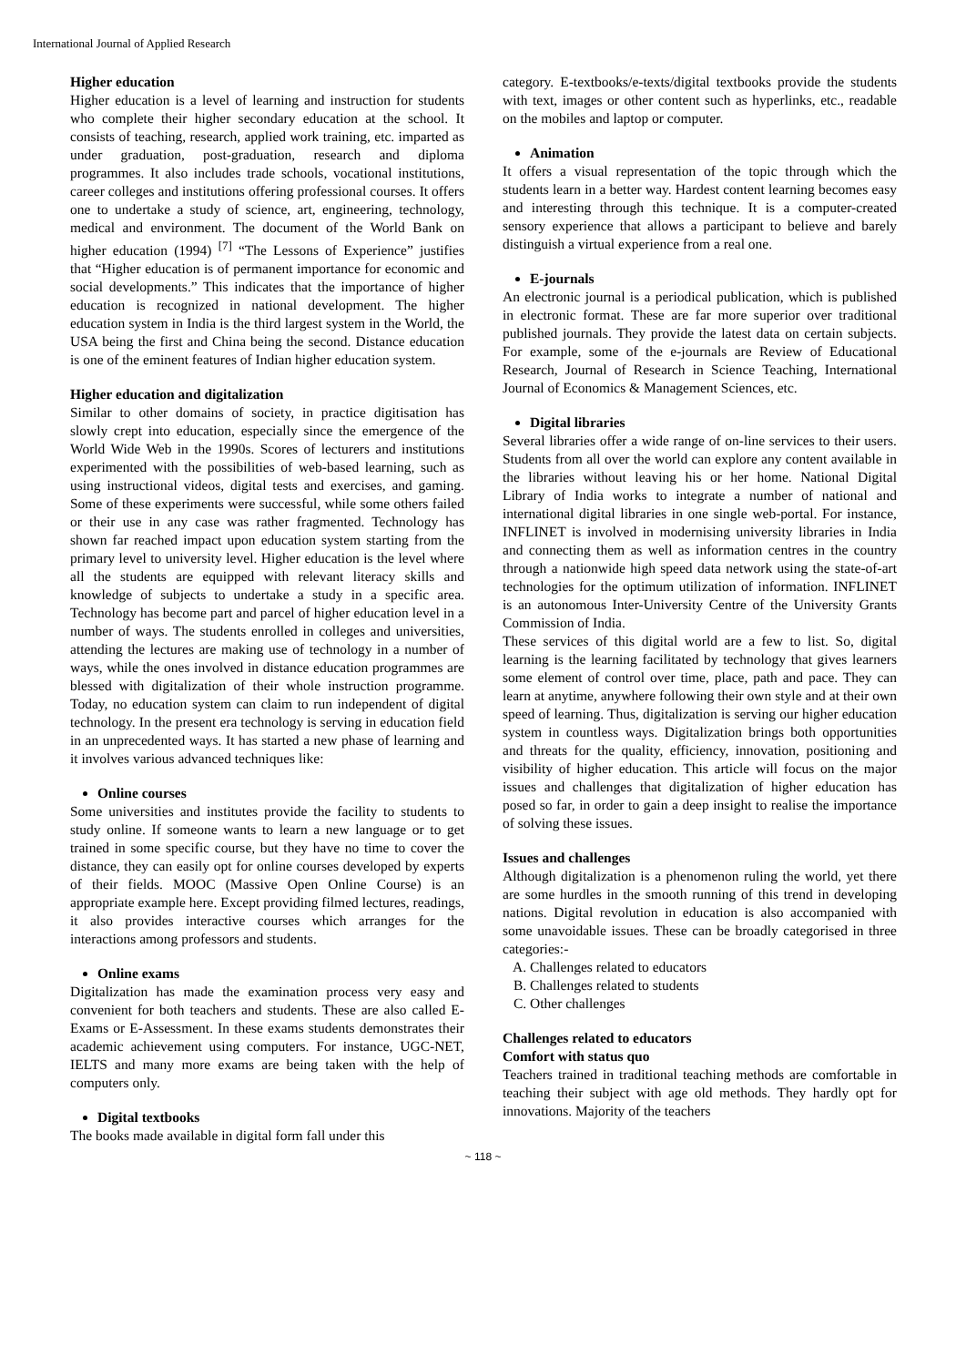International Journal of Applied Research
Higher education
Higher education is a level of learning and instruction for students who complete their higher secondary education at the school. It consists of teaching, research, applied work training, etc. imparted as under graduation, post-graduation, research and diploma programmes. It also includes trade schools, vocational institutions, career colleges and institutions offering professional courses. It offers one to undertake a study of science, art, engineering, technology, medical and environment. The document of the World Bank on higher education (1994) <sup>[7]</sup> “The Lessons of Experience” justifies that “Higher education is of permanent importance for economic and social developments.” This indicates that the importance of higher education is recognized in national development. The higher education system in India is the third largest system in the World, the USA being the first and China being the second. Distance education is one of the eminent features of Indian higher education system.
Higher education and digitalization
Similar to other domains of society, in practice digitisation has slowly crept into education, especially since the emergence of the World Wide Web in the 1990s. Scores of lecturers and institutions experimented with the possibilities of web-based learning, such as using instructional videos, digital tests and exercises, and gaming. Some of these experiments were successful, while some others failed or their use in any case was rather fragmented. Technology has shown far reached impact upon education system starting from the primary level to university level. Higher education is the level where all the students are equipped with relevant literacy skills and knowledge of subjects to undertake a study in a specific area. Technology has become part and parcel of higher education level in a number of ways. The students enrolled in colleges and universities, attending the lectures are making use of technology in a number of ways, while the ones involved in distance education programmes are blessed with digitalization of their whole instruction programme. Today, no education system can claim to run independent of digital technology. In the present era technology is serving in education field in an unprecedented ways. It has started a new phase of learning and it involves various advanced techniques like:
Online courses
Some universities and institutes provide the facility to students to study online. If someone wants to learn a new language or to get trained in some specific course, but they have no time to cover the distance, they can easily opt for online courses developed by experts of their fields. MOOC (Massive Open Online Course) is an appropriate example here. Except providing filmed lectures, readings, it also provides interactive courses which arranges for the interactions among professors and students.
Online exams
Digitalization has made the examination process very easy and convenient for both teachers and students. These are also called E-Exams or E-Assessment. In these exams students demonstrates their academic achievement using computers. For instance, UGC-NET, IELTS and many more exams are being taken with the help of computers only.
Digital textbooks
The books made available in digital form fall under this
category. E-textbooks/e-texts/digital textbooks provide the students with text, images or other content such as hyperlinks, etc., readable on the mobiles and laptop or computer.
Animation
It offers a visual representation of the topic through which the students learn in a better way. Hardest content learning becomes easy and interesting through this technique. It is a computer-created sensory experience that allows a participant to believe and barely distinguish a virtual experience from a real one.
E-journals
An electronic journal is a periodical publication, which is published in electronic format. These are far more superior over traditional published journals. They provide the latest data on certain subjects. For example, some of the e-journals are Review of Educational Research, Journal of Research in Science Teaching, International Journal of Economics & Management Sciences, etc.
Digital libraries
Several libraries offer a wide range of on-line services to their users. Students from all over the world can explore any content available in the libraries without leaving his or her home. National Digital Library of India works to integrate a number of national and international digital libraries in one single web-portal. For instance, INFLINET is involved in modernising university libraries in India and connecting them as well as information centres in the country through a nationwide high speed data network using the state-of-art technologies for the optimum utilization of information. INFLINET is an autonomous Inter-University Centre of the University Grants Commission of India.
These services of this digital world are a few to list. So, digital learning is the learning facilitated by technology that gives learners some element of control over time, place, path and pace. They can learn at anytime, anywhere following their own style and at their own speed of learning. Thus, digitalization is serving our higher education system in countless ways. Digitalization brings both opportunities and threats for the quality, efficiency, innovation, positioning and visibility of higher education. This article will focus on the major issues and challenges that digitalization of higher education has posed so far, in order to gain a deep insight to realise the importance of solving these issues.
Issues and challenges
Although digitalization is a phenomenon ruling the world, yet there are some hurdles in the smooth running of this trend in developing nations. Digital revolution in education is also accompanied with some unavoidable issues. These can be broadly categorised in three categories:-
A. Challenges related to educators
B. Challenges related to students
C. Other challenges
Challenges related to educators
Comfort with status quo
Teachers trained in traditional teaching methods are comfortable in teaching their subject with age old methods. They hardly opt for innovations. Majority of the teachers
~ 118 ~